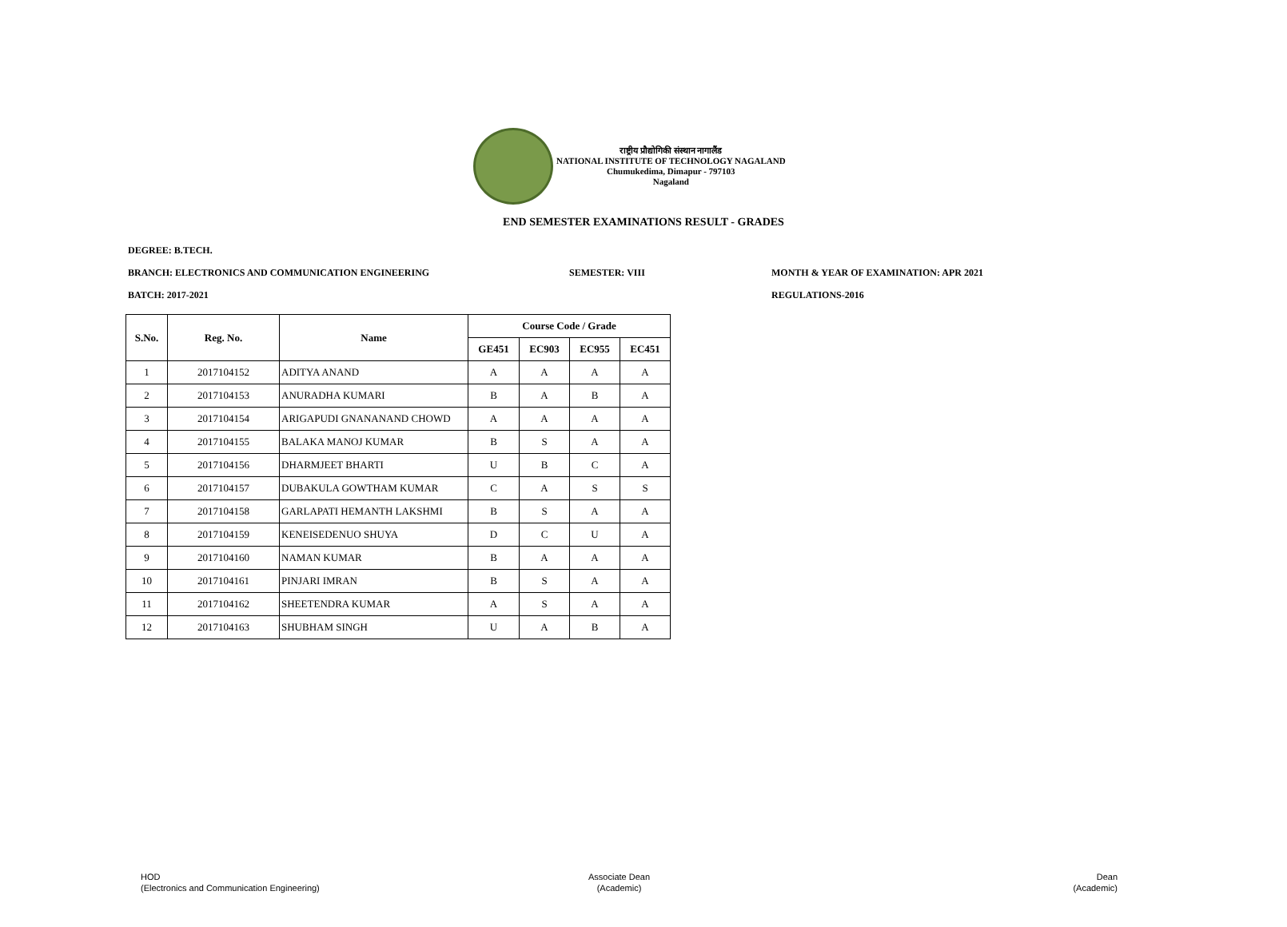राष्ट्रीय प्रौद्योगिकी संस्थान नागालैंड
NATIONAL INSTITUTE OF TECHNOLOGY NAGALAND
Chumukedima, Dimapur - 797103
Nagaland
END SEMESTER EXAMINATIONS RESULT - GRADES
DEGREE: B.TECH.
BRANCH: ELECTRONICS AND COMMUNICATION ENGINEERING
SEMESTER: VIII
MONTH & YEAR OF EXAMINATION: APR 2021
BATCH: 2017-2021 REGULATIONS-2016
| S.No. | Reg. No. | Name | Course Code / Grade | | | |
| --- | --- | --- | --- | --- | --- | --- |
| | | | GE451 | EC903 | EC955 | EC451 |
| 1 | 2017104152 | ADITYA ANAND | A | A | A | A |
| 2 | 2017104153 | ANURADHA KUMARI | B | A | B | A |
| 3 | 2017104154 | ARIGAPUDI GNANANAND CHOWD | A | A | A | A |
| 4 | 2017104155 | BALAKA MANOJ KUMAR | B | S | A | A |
| 5 | 2017104156 | DHARMJEET BHARTI | U | B | C | A |
| 6 | 2017104157 | DUBAKULA GOWTHAM KUMAR | C | A | S | S |
| 7 | 2017104158 | GARLAPATI HEMANTH LAKSHMI | B | S | A | A |
| 8 | 2017104159 | KENEISEDENUO SHUYA | D | C | U | A |
| 9 | 2017104160 | NAMAN KUMAR | B | A | A | A |
| 10 | 2017104161 | PINJARI IMRAN | B | S | A | A |
| 11 | 2017104162 | SHEETENDRA KUMAR | A | S | A | A |
| 12 | 2017104163 | SHUBHAM SINGH | U | A | B | A |
HOD
(Electronics and Communication Engineering)
Associate Dean
(Academic)
Dean
(Academic)